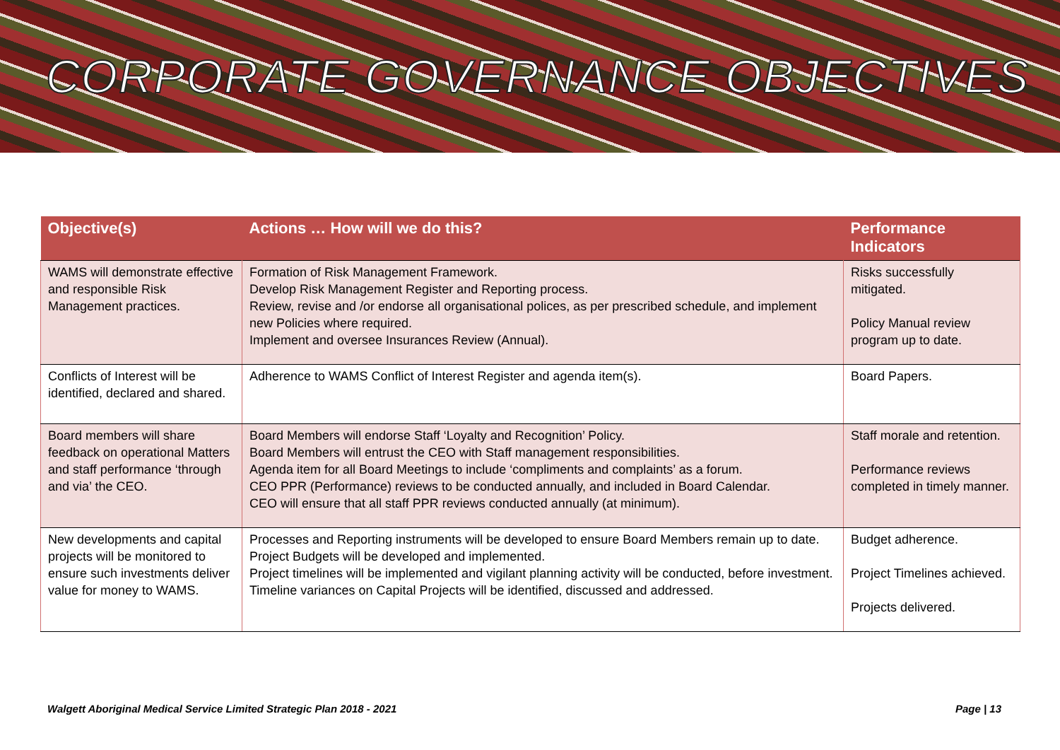CORPORATE GOVERNANCE OBJECTIVES
| Objective(s) | Actions … How will we do this? | Performance Indicators |
| --- | --- | --- |
| WAMS will demonstrate effective and responsible Risk Management practices. | Formation of Risk Management Framework. Develop Risk Management Register and Reporting process. Review, revise and /or endorse all organisational polices, as per prescribed schedule, and implement new Policies where required. Implement and oversee Insurances Review (Annual). | Risks successfully mitigated. Policy Manual review program up to date. |
| Conflicts of Interest will be identified, declared and shared. | Adherence to WAMS Conflict of Interest Register and agenda item(s). | Board Papers. |
| Board members will share feedback on operational Matters and staff performance ‘through and via’ the CEO. | Board Members will endorse Staff ‘Loyalty and Recognition’ Policy. Board Members will entrust the CEO with Staff management responsibilities. Agenda item for all Board Meetings to include ‘compliments and complaints’ as a forum. CEO PPR (Performance) reviews to be conducted annually, and included in Board Calendar. CEO will ensure that all staff PPR reviews conducted annually (at minimum). | Staff morale and retention. Performance reviews completed in timely manner. |
| New developments and capital projects will be monitored to ensure such investments deliver value for money to WAMS. | Processes and Reporting instruments will be developed to ensure Board Members remain up to date. Project Budgets will be developed and implemented. Project timelines will be implemented and vigilant planning activity will be conducted, before investment. Timeline variances on Capital Projects will be identified, discussed and addressed. | Budget adherence. Project Timelines achieved. Projects delivered. |
Walgett Aboriginal Medical Service Limited Strategic Plan 2018 - 2021 Page | 13